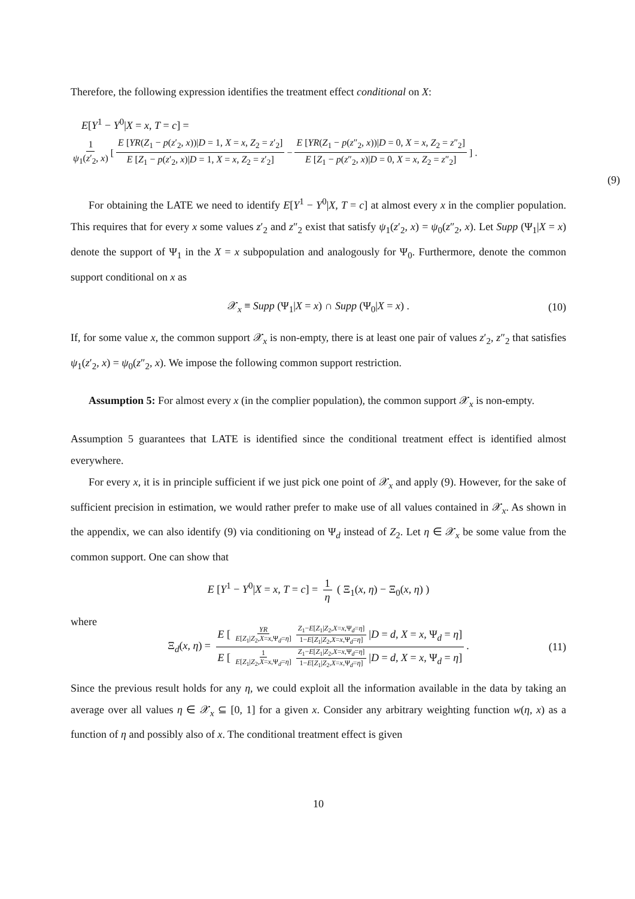Therefore, the following expression identifies the treatment effect conditional on X:
E[Y<sup>1</sup> − Y<sup>0</sup>|X = x, T = c] =
1 ψ<sub>1</sub>(z′<sub>2</sub>, x) [E [YR(Z<sub>1</sub> − p(z′<sub>2</sub>, x))|D = 1, X = x, Z<sub>2</sub> = z′<sub>2</sub>] E [Z<sub>1</sub> − p(z′<sub>2</sub>, x)|D = 1, X = x, Z<sub>2</sub> = z′<sub>2</sub>] − E [YR(Z<sub>1</sub> − p(z″<sub>2</sub>, x))|D = 0, X = x, Z<sub>2</sub> = z″<sub>2</sub>] E [Z<sub>1</sub> − p(z″<sub>2</sub>, x)|D = 0, X = x, Z<sub>2</sub> = z″<sub>2</sub>]] .
(9)
For obtaining the LATE we need to identify E[Y<sup>1</sup> − Y<sup>0</sup>|X, T = c] at almost every x in the complier population. This requires that for every x some values z′<sub>2</sub> and z″<sub>2</sub> exist that satisfy ψ<sub>1</sub>(z′<sub>2</sub>, x) = ψ<sub>0</sub>(z″<sub>2</sub>, x). Let Supp (Ψ<sub>1</sub>|X = x) denote the support of Ψ<sub>1</sub> in the X = x subpopulation and analogously for Ψ<sub>0</sub>. Furthermore, denote the common support conditional on x as
𝒳<sub>x</sub> ≡ Supp (Ψ<sub>1</sub>|X = x) ∩ Supp (Ψ<sub>0</sub>|X = x) . (10)
If, for some value x, the common support 𝒳<sub>x</sub> is non-empty, there is at least one pair of values z′<sub>2</sub>, z″<sub>2</sub> that satisfies ψ<sub>1</sub>(z′<sub>2</sub>, x) = ψ<sub>0</sub>(z″<sub>2</sub>, x). We impose the following common support restriction.
Assumption 5: For almost every x (in the complier population), the common support 𝒳<sub>x</sub> is non-empty.
Assumption 5 guarantees that LATE is identified since the conditional treatment effect is identified almost everywhere.
For every x, it is in principle sufficient if we just pick one point of 𝒳<sub>x</sub> and apply (9). However, for the sake of sufficient precision in estimation, we would rather prefer to make use of all values contained in 𝒳<sub>x</sub>. As shown in the appendix, we can also identify (9) via conditioning on Ψ<sub>d</sub> instead of Z<sub>2</sub>. Let η ∈ 𝒳<sub>x</sub> be some value from the common support. One can show that
E [Y<sup>1</sup> − Y<sup>0</sup>|X = x, T = c] = 1 η ( Ξ<sub>1</sub>(x, η) − Ξ<sub>0</sub>(x, η) )
where
Ξ<sub>d</sub>(x, η) = E [ YR E[Z<sub>1</sub>|Z<sub>2</sub>,X=x,Ψ<sub>d</sub>=η] Z<sub>1</sub>−E[Z<sub>1</sub>|Z<sub>2</sub>,X=x,Ψ<sub>d</sub>=η] 1−E[Z<sub>1</sub>|Z<sub>2</sub>,X=x,Ψ<sub>d</sub>=η] |D = d, X = x, Ψ<sub>d</sub> = η] E [ 1 E[Z<sub>1</sub>|Z<sub>2</sub>,X=x,Ψ<sub>d</sub>=η] Z<sub>1</sub>−E[Z<sub>1</sub>|Z<sub>2</sub>,X=x,Ψ<sub>d</sub>=η] 1−E[Z<sub>1</sub>|Z<sub>2</sub>,X=x,Ψ<sub>d</sub>=η] |D = d, X = x, Ψ<sub>d</sub> = η]. (11)
Since the previous result holds for any η, we could exploit all the information available in the data by taking an average over all values η ∈ 𝒳<sub>x</sub> ⊆ [0, 1] for a given x. Consider any arbitrary weighting function w(η, x) as a function of η and possibly also of x. The conditional treatment effect is given
10